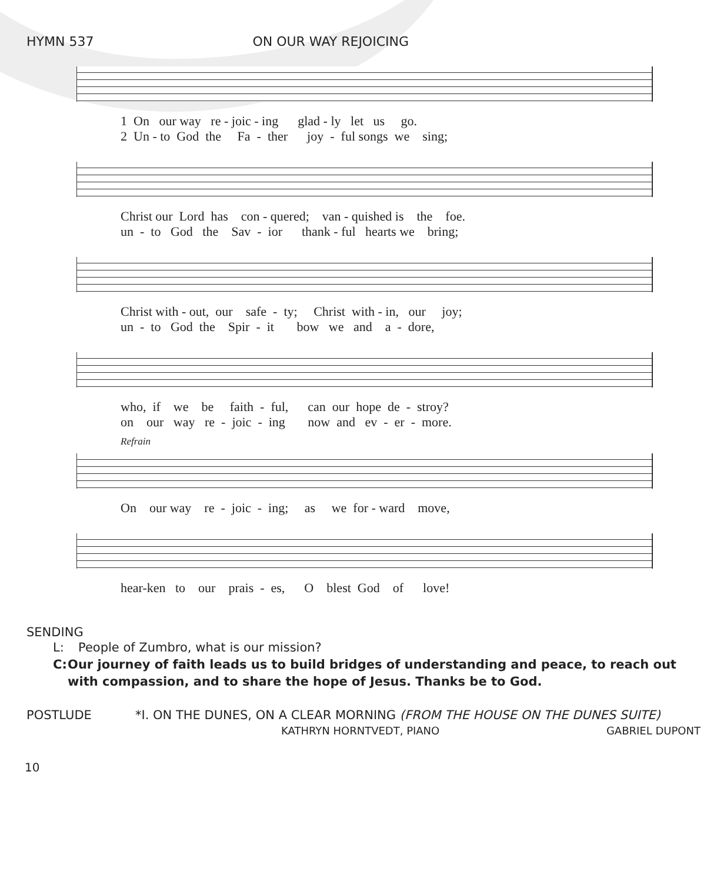HYMN 537 ON OUR WAY REJOICING
1 On our way re - joic - ing glad - ly let us go. 2 Un - to God the Fa - ther joy - ful songs we sing;
Christ our Lord has con - quered; van - quished is the foe. un - to God the Sav - ior thank - ful hearts we bring;
Christ with - out, our safe - ty; Christ with - in, our joy; un - to God the Spir - it bow we and a - dore,
who, if we be faith - ful, can our hope de - stroy? on our way re - joic - ing now and ev - er - more.
Refrain
On our way re - joic - ing; as we for - ward move,
hear-ken to our prais - es, O blest God of love!
SENDING
L: People of Zumbro, what is our mission?
C: Our journey of faith leads us to build bridges of understanding and peace, to reach out with compassion, and to share the hope of Jesus. Thanks be to God.
POSTLUDE *I. ON THE DUNES, ON A CLEAR MORNING (FROM THE HOUSE ON THE DUNES SUITE)
KATHRYN HORNTVEDT, PIANO GABRIEL DUPONT
10